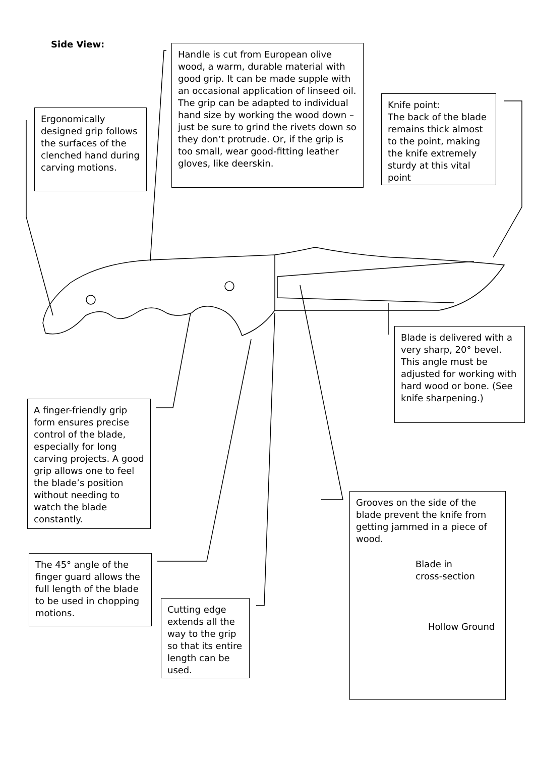Side View:
Handle is cut from European olive wood, a warm, durable material with good grip. It can be made supple with an occasional application of linseed oil. The grip can be adapted to individual hand size by working the wood down – just be sure to grind the rivets down so they don’t protrude. Or, if the grip is too small, wear good-fitting leather gloves, like deerskin.
Ergonomically designed grip follows the surfaces of the clenched hand during carving motions.
Knife point:
The back of the blade remains thick almost to the point, making the knife extremely sturdy at this vital point
Blade is delivered with a very sharp, 20° bevel. This angle must be adjusted for working with hard wood or bone. (See knife sharpening.)
A finger-friendly grip form ensures precise control of the blade, especially for long carving projects. A good grip allows one to feel the blade’s position without needing to watch the blade constantly.
Grooves on the side of the blade prevent the knife from getting jammed in a piece of wood.
Blade in
cross-section
Hollow Ground
The 45° angle of the finger guard allows the full length of the blade to be used in chopping motions.
Cutting edge extends all the way to the grip so that its entire length can be used.